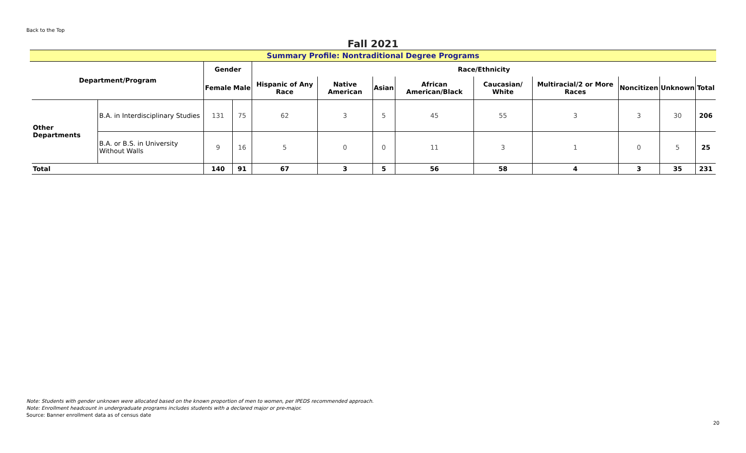Back to the Top
Fall 2021
Summary Profile: Nontraditional Degree Programs
| Department/Program | | Gender | | Race/Ethnicity | | | | | | | | |
| --- | --- | --- | --- | --- | --- | --- | --- | --- | --- | --- | --- | --- |
| | | Female | Male | Hispanic of Any Race | Native American | Asian | African American/Black | Caucasian/ White | Multiracial/2 or More Races | Noncitizen | Unknown | Total |
| Other Departments | B.A. in Interdisciplinary Studies | 131 | 75 | 62 | 3 | 5 | 45 | 55 | 3 | 3 | 30 | 206 |
| | B.A. or B.S. in University Without Walls | 9 | 16 | 5 | 0 | 0 | 11 | 3 | 1 | 0 | 5 | 25 |
| Total | | 140 | 91 | 67 | 3 | 5 | 56 | 58 | 4 | 3 | 35 | 231 |
Note: Students with gender unknown were allocated based on the known proportion of men to women, per IPEDS recommended approach.
Note: Enrollment headcount in undergraduate programs includes students with a declared major or pre-major.
Source: Banner enrollment data as of census date
20